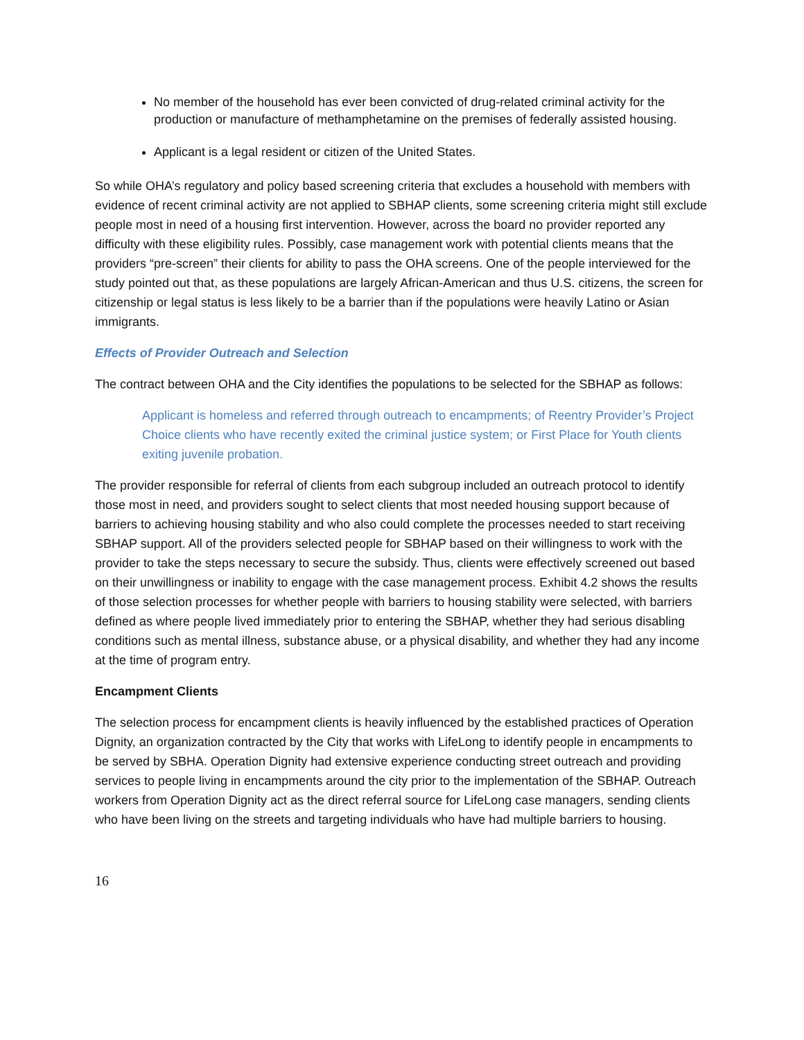No member of the household has ever been convicted of drug-related criminal activity for the production or manufacture of methamphetamine on the premises of federally assisted housing.
Applicant is a legal resident or citizen of the United States.
So while OHA’s regulatory and policy based screening criteria that excludes a household with members with evidence of recent criminal activity are not applied to SBHAP clients, some screening criteria might still exclude people most in need of a housing first intervention. However, across the board no provider reported any difficulty with these eligibility rules. Possibly, case management work with potential clients means that the providers “pre-screen” their clients for ability to pass the OHA screens. One of the people interviewed for the study pointed out that, as these populations are largely African-American and thus U.S. citizens, the screen for citizenship or legal status is less likely to be a barrier than if the populations were heavily Latino or Asian immigrants.
Effects of Provider Outreach and Selection
The contract between OHA and the City identifies the populations to be selected for the SBHAP as follows:
Applicant is homeless and referred through outreach to encampments; of Reentry Provider’s Project Choice clients who have recently exited the criminal justice system; or First Place for Youth clients exiting juvenile probation.
The provider responsible for referral of clients from each subgroup included an outreach protocol to identify those most in need, and providers sought to select clients that most needed housing support because of barriers to achieving housing stability and who also could complete the processes needed to start receiving SBHAP support. All of the providers selected people for SBHAP based on their willingness to work with the provider to take the steps necessary to secure the subsidy. Thus, clients were effectively screened out based on their unwillingness or inability to engage with the case management process. Exhibit 4.2 shows the results of those selection processes for whether people with barriers to housing stability were selected, with barriers defined as where people lived immediately prior to entering the SBHAP, whether they had serious disabling conditions such as mental illness, substance abuse, or a physical disability, and whether they had any income at the time of program entry.
Encampment Clients
The selection process for encampment clients is heavily influenced by the established practices of Operation Dignity, an organization contracted by the City that works with LifeLong to identify people in encampments to be served by SBHA. Operation Dignity had extensive experience conducting street outreach and providing services to people living in encampments around the city prior to the implementation of the SBHAP. Outreach workers from Operation Dignity act as the direct referral source for LifeLong case managers, sending clients who have been living on the streets and targeting individuals who have had multiple barriers to housing.
16